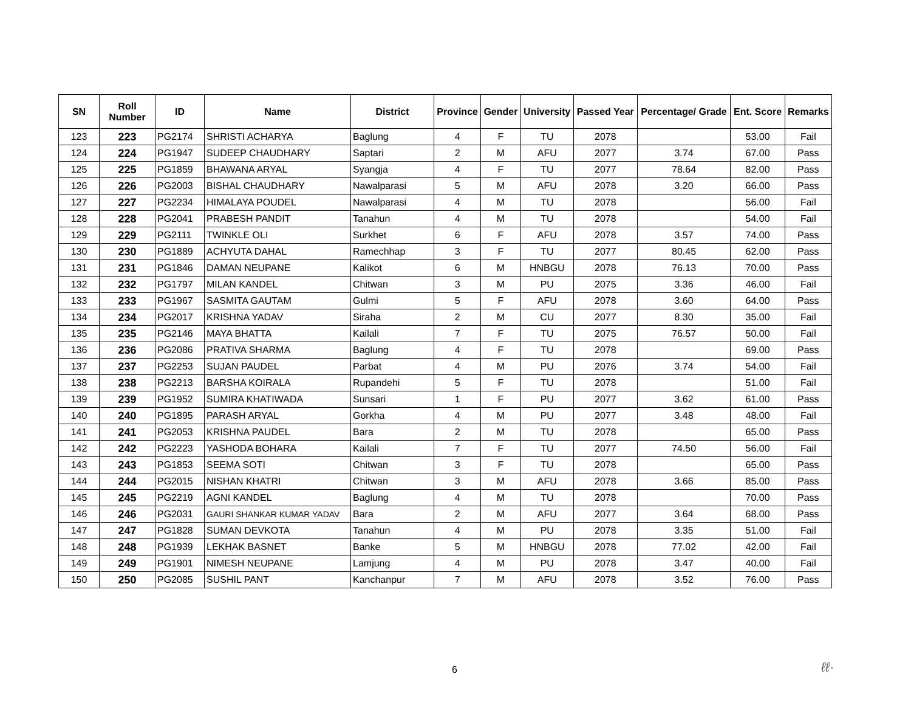| SN | Roll Number | ID | Name | District | Province | Gender | University | Passed Year | Percentage/ Grade | Ent. Score | Remarks |
| --- | --- | --- | --- | --- | --- | --- | --- | --- | --- | --- | --- |
| 123 | 223 | PG2174 | SHRISTI ACHARYA | Baglung | 4 | F | TU | 2078 | | 53.00 | Fail |
| 124 | 224 | PG1947 | SUDEEP CHAUDHARY | Saptari | 2 | M | AFU | 2077 | 3.74 | 67.00 | Pass |
| 125 | 225 | PG1859 | BHAWANA ARYAL | Syangja | 4 | F | TU | 2077 | 78.64 | 82.00 | Pass |
| 126 | 226 | PG2003 | BISHAL CHAUDHARY | Nawalparasi | 5 | M | AFU | 2078 | 3.20 | 66.00 | Pass |
| 127 | 227 | PG2234 | HIMALAYA POUDEL | Nawalparasi | 4 | M | TU | 2078 | | 56.00 | Fail |
| 128 | 228 | PG2041 | PRABESH PANDIT | Tanahun | 4 | M | TU | 2078 | | 54.00 | Fail |
| 129 | 229 | PG2111 | TWINKLE OLI | Surkhet | 6 | F | AFU | 2078 | 3.57 | 74.00 | Pass |
| 130 | 230 | PG1889 | ACHYUTA DAHAL | Ramechhap | 3 | F | TU | 2077 | 80.45 | 62.00 | Pass |
| 131 | 231 | PG1846 | DAMAN NEUPANE | Kalikot | 6 | M | HNBGU | 2078 | 76.13 | 70.00 | Pass |
| 132 | 232 | PG1797 | MILAN KANDEL | Chitwan | 3 | M | PU | 2075 | 3.36 | 46.00 | Fail |
| 133 | 233 | PG1967 | SASMITA GAUTAM | Gulmi | 5 | F | AFU | 2078 | 3.60 | 64.00 | Pass |
| 134 | 234 | PG2017 | KRISHNA YADAV | Siraha | 2 | M | CU | 2077 | 8.30 | 35.00 | Fail |
| 135 | 235 | PG2146 | MAYA BHATTA | Kailali | 7 | F | TU | 2075 | 76.57 | 50.00 | Fail |
| 136 | 236 | PG2086 | PRATIVA SHARMA | Baglung | 4 | F | TU | 2078 | | 69.00 | Pass |
| 137 | 237 | PG2253 | SUJAN PAUDEL | Parbat | 4 | M | PU | 2076 | 3.74 | 54.00 | Fail |
| 138 | 238 | PG2213 | BARSHA KOIRALA | Rupandehi | 5 | F | TU | 2078 | | 51.00 | Fail |
| 139 | 239 | PG1952 | SUMIRA KHATIWADA | Sunsari | 1 | F | PU | 2077 | 3.62 | 61.00 | Pass |
| 140 | 240 | PG1895 | PARASH ARYAL | Gorkha | 4 | M | PU | 2077 | 3.48 | 48.00 | Fail |
| 141 | 241 | PG2053 | KRISHNA PAUDEL | Bara | 2 | M | TU | 2078 | | 65.00 | Pass |
| 142 | 242 | PG2223 | YASHODA BOHARA | Kailali | 7 | F | TU | 2077 | 74.50 | 56.00 | Fail |
| 143 | 243 | PG1853 | SEEMA SOTI | Chitwan | 3 | F | TU | 2078 | | 65.00 | Pass |
| 144 | 244 | PG2015 | NISHAN KHATRI | Chitwan | 3 | M | AFU | 2078 | 3.66 | 85.00 | Pass |
| 145 | 245 | PG2219 | AGNI KANDEL | Baglung | 4 | M | TU | 2078 | | 70.00 | Pass |
| 146 | 246 | PG2031 | GAURI SHANKAR KUMAR YADAV | Bara | 2 | M | AFU | 2077 | 3.64 | 68.00 | Pass |
| 147 | 247 | PG1828 | SUMAN DEVKOTA | Tanahun | 4 | M | PU | 2078 | 3.35 | 51.00 | Fail |
| 148 | 248 | PG1939 | LEKHAK BASNET | Banke | 5 | M | HNBGU | 2078 | 77.02 | 42.00 | Fail |
| 149 | 249 | PG1901 | NIMESH NEUPANE | Lamjung | 4 | M | PU | 2078 | 3.47 | 40.00 | Fail |
| 150 | 250 | PG2085 | SUSHIL PANT | Kanchanpur | 7 | M | AFU | 2078 | 3.52 | 76.00 | Pass |
6 ℓℓ·